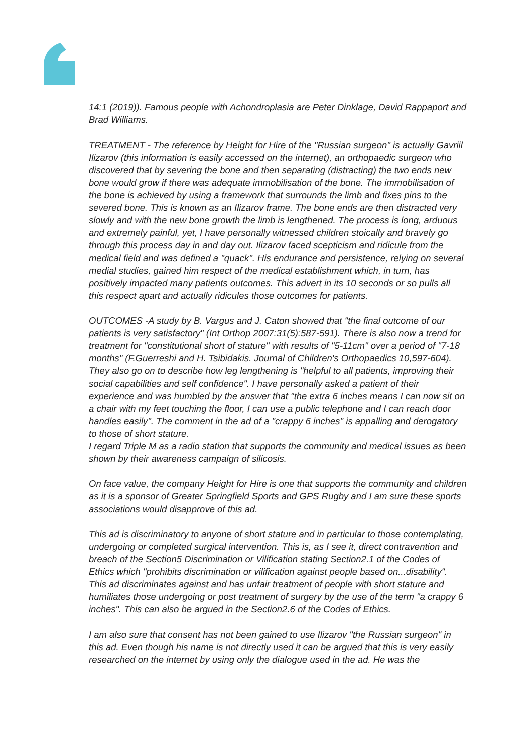14:1 (2019)). Famous people with Achondroplasia are Peter Dinklage, David Rappaport and Brad Williams.
TREATMENT - The reference by Height for Hire of the "Russian surgeon" is actually Gavriil Ilizarov (this information is easily accessed on the internet), an orthopaedic surgeon who discovered that by severing the bone and then separating (distracting) the two ends new bone would grow if there was adequate immobilisation of the bone. The immobilisation of the bone is achieved by using a framework that surrounds the limb and fixes pins to the severed bone. This is known as an Ilizarov frame. The bone ends are then distracted very slowly and with the new bone growth the limb is lengthened. The process is long, arduous and extremely painful, yet, I have personally witnessed children stoically and bravely go through this process day in and day out. Ilizarov faced scepticism and ridicule from the medical field and was defined a "quack". His endurance and persistence, relying on several medial studies, gained him respect of the medical establishment which, in turn, has positively impacted many patients outcomes. This advert in its 10 seconds or so pulls all this respect apart and actually ridicules those outcomes for patients.
OUTCOMES -A study by B. Vargus and J. Caton showed that "the final outcome of our patients is very satisfactory" (Int Orthop 2007:31(5):587-591). There is also now a trend for treatment for "constitutional short of stature" with results of "5-11cm" over a period of "7-18 months" (F.Guerreshi and H. Tsibidakis. Journal of Children's Orthopaedics 10,597-604). They also go on to describe how leg lengthening is "helpful to all patients, improving their social capabilities and self confidence". I have personally asked a patient of their experience and was humbled by the answer that "the extra 6 inches means I can now sit on a chair with my feet touching the floor, I can use a public telephone and I can reach door handles easily". The comment in the ad of a "crappy 6 inches" is appalling and derogatory to those of short stature.
I regard Triple M as a radio station that supports the community and medical issues as been shown by their awareness campaign of silicosis.
On face value, the company Height for Hire is one that supports the community and children as it is a sponsor of Greater Springfield Sports and GPS Rugby and I am sure these sports associations would disapprove of this ad.
This ad is discriminatory to anyone of short stature and in particular to those contemplating, undergoing or completed surgical intervention. This is, as I see it, direct contravention and breach of the Section5 Discrimination or Vilification stating Section2.1 of the Codes of Ethics which "prohibits discrimination or vilification against people based on...disability". This ad discriminates against and has unfair treatment of people with short stature and humiliates those undergoing or post treatment of surgery by the use of the term "a crappy 6 inches". This can also be argued in the Section2.6 of the Codes of Ethics.
I am also sure that consent has not been gained to use Ilizarov "the Russian surgeon" in this ad. Even though his name is not directly used it can be argued that this is very easily researched on the internet by using only the dialogue used in the ad. He was the